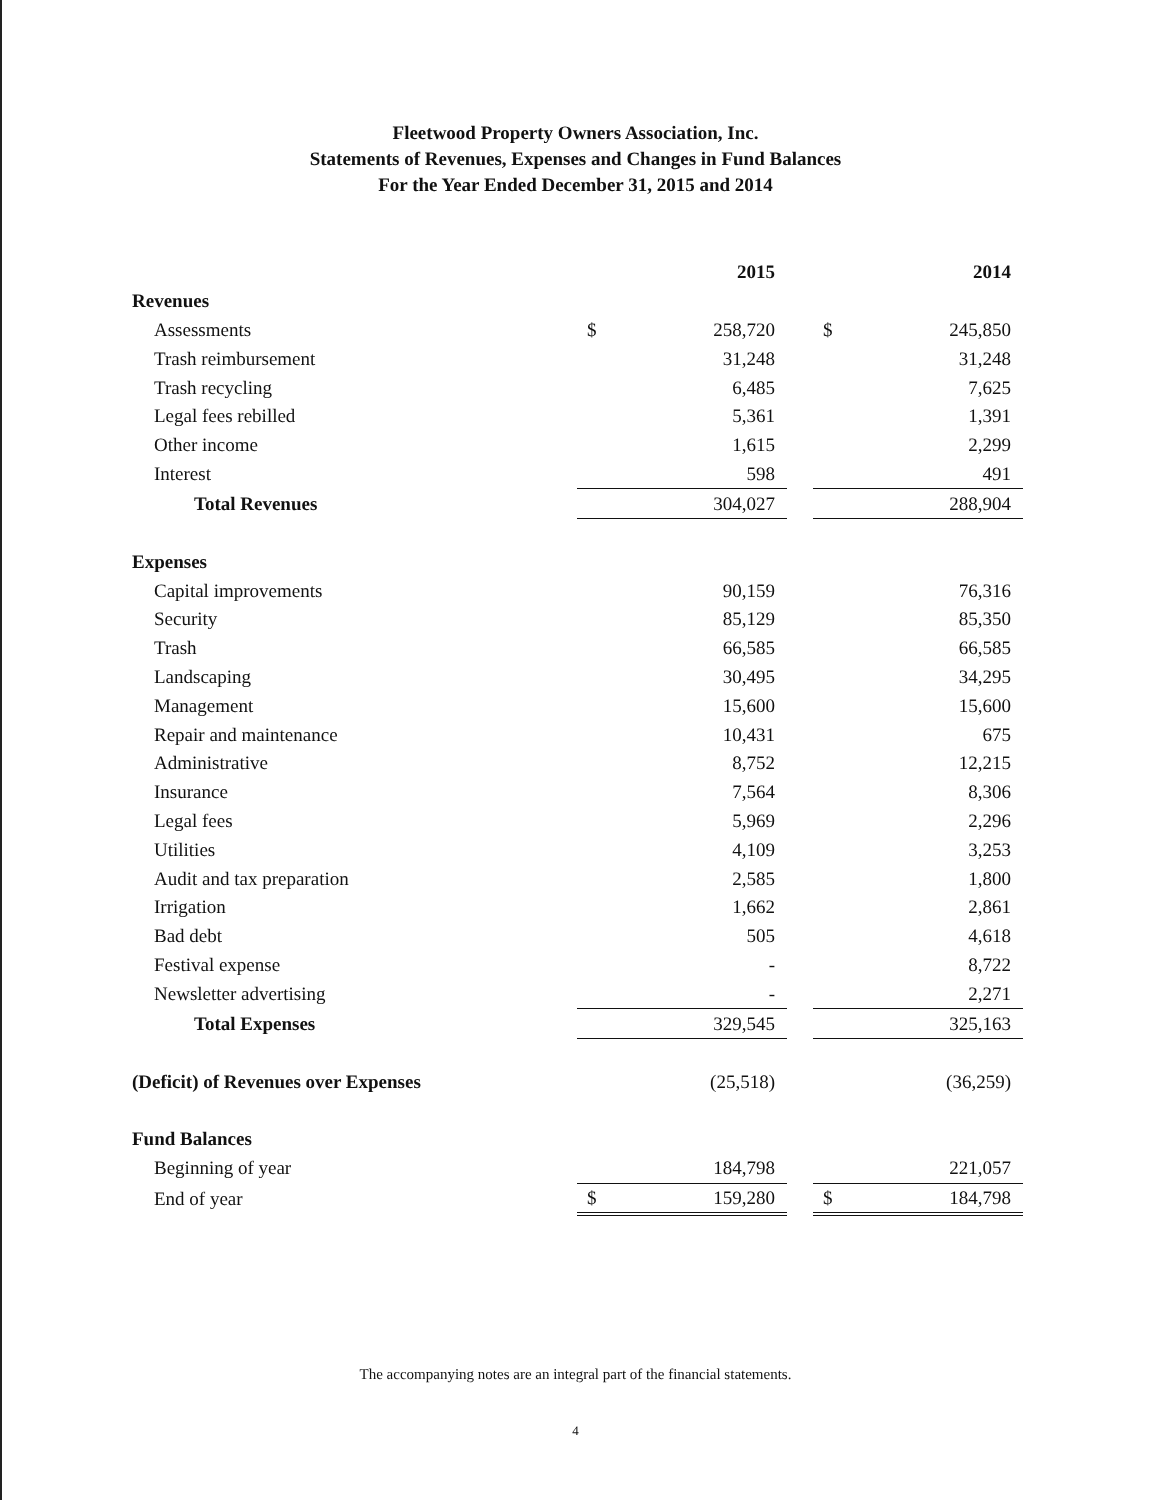Fleetwood Property Owners Association, Inc.
Statements of Revenues, Expenses and Changes in Fund Balances
For the Year Ended December 31, 2015 and 2014
| | | 2015 | | | 2014 |
| Revenues | | | | | |
| Assessments | $ | 258,720 | | $ | 245,850 |
| Trash reimbursement | | 31,248 | | | 31,248 |
| Trash recycling | | 6,485 | | | 7,625 |
| Legal fees rebilled | | 5,361 | | | 1,391 |
| Other income | | 1,615 | | | 2,299 |
| Interest | | 598 | | | 491 |
| Total Revenues | | 304,027 | | | 288,904 |
| Expenses | | | | | |
| Capital improvements | | 90,159 | | | 76,316 |
| Security | | 85,129 | | | 85,350 |
| Trash | | 66,585 | | | 66,585 |
| Landscaping | | 30,495 | | | 34,295 |
| Management | | 15,600 | | | 15,600 |
| Repair and maintenance | | 10,431 | | | 675 |
| Administrative | | 8,752 | | | 12,215 |
| Insurance | | 7,564 | | | 8,306 |
| Legal fees | | 5,969 | | | 2,296 |
| Utilities | | 4,109 | | | 3,253 |
| Audit and tax preparation | | 2,585 | | | 1,800 |
| Irrigation | | 1,662 | | | 2,861 |
| Bad debt | | 505 | | | 4,618 |
| Festival expense | | - | | | 8,722 |
| Newsletter advertising | | - | | | 2,271 |
| Total Expenses | | 329,545 | | | 325,163 |
| (Deficit) of Revenues over Expenses | | (25,518) | | | (36,259) |
| Fund Balances | | | | | |
| Beginning of year | | 184,798 | | | 221,057 |
| End of year | $ | 159,280 | | $ | 184,798 |
The accompanying notes are an integral part of the financial statements.
4